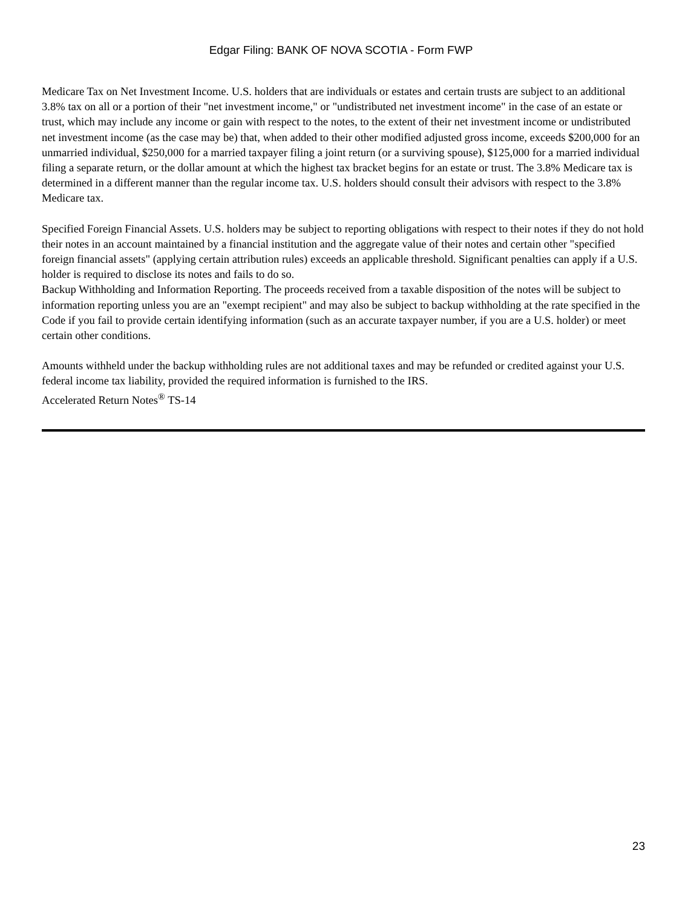Edgar Filing: BANK OF NOVA SCOTIA - Form FWP
Medicare Tax on Net Investment Income. U.S. holders that are individuals or estates and certain trusts are subject to an additional 3.8% tax on all or a portion of their "net investment income," or "undistributed net investment income" in the case of an estate or trust, which may include any income or gain with respect to the notes, to the extent of their net investment income or undistributed net investment income (as the case may be) that, when added to their other modified adjusted gross income, exceeds $200,000 for an unmarried individual, $250,000 for a married taxpayer filing a joint return (or a surviving spouse), $125,000 for a married individual filing a separate return, or the dollar amount at which the highest tax bracket begins for an estate or trust. The 3.8% Medicare tax is determined in a different manner than the regular income tax. U.S. holders should consult their advisors with respect to the 3.8% Medicare tax.
Specified Foreign Financial Assets. U.S. holders may be subject to reporting obligations with respect to their notes if they do not hold their notes in an account maintained by a financial institution and the aggregate value of their notes and certain other "specified foreign financial assets" (applying certain attribution rules) exceeds an applicable threshold. Significant penalties can apply if a U.S. holder is required to disclose its notes and fails to do so.
Backup Withholding and Information Reporting. The proceeds received from a taxable disposition of the notes will be subject to information reporting unless you are an "exempt recipient" and may also be subject to backup withholding at the rate specified in the Code if you fail to provide certain identifying information (such as an accurate taxpayer number, if you are a U.S. holder) or meet certain other conditions.
Amounts withheld under the backup withholding rules are not additional taxes and may be refunded or credited against your U.S. federal income tax liability, provided the required information is furnished to the IRS.
Accelerated Return Notes<sup>®</sup> TS-14
23